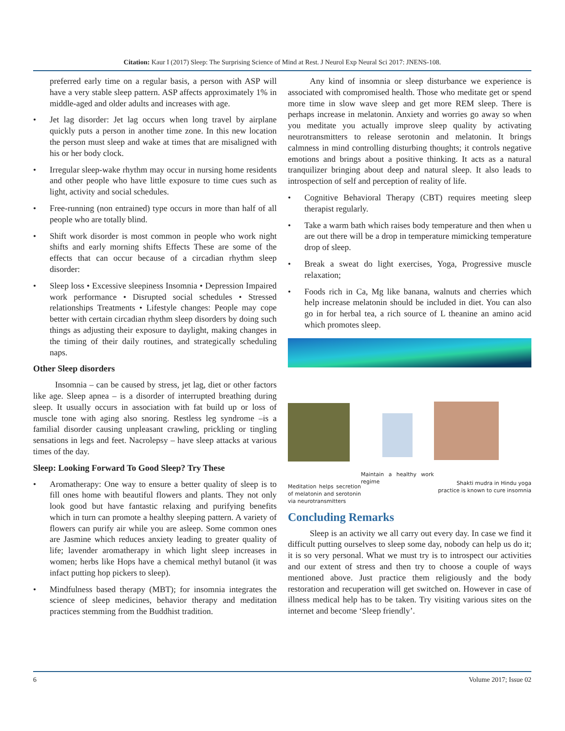Citation: Kaur I (2017) Sleep: The Surprising Science of Mind at Rest. J Neurol Exp Neural Sci 2017: JNENS-108.
preferred early time on a regular basis, a person with ASP will have a very stable sleep pattern. ASP affects approximately 1% in middle-aged and older adults and increases with age.
• Jet lag disorder: Jet lag occurs when long travel by airplane quickly puts a person in another time zone. In this new location the person must sleep and wake at times that are misaligned with his or her body clock.
• Irregular sleep-wake rhythm may occur in nursing home residents and other people who have little exposure to time cues such as light, activity and social schedules.
• Free-running (non entrained) type occurs in more than half of all people who are totally blind.
• Shift work disorder is most common in people who work night shifts and early morning shifts Effects These are some of the effects that can occur because of a circadian rhythm sleep disorder:
• Sleep loss • Excessive sleepiness Insomnia • Depression Impaired work performance • Disrupted social schedules • Stressed relationships Treatments • Lifestyle changes: People may cope better with certain circadian rhythm sleep disorders by doing such things as adjusting their exposure to daylight, making changes in the timing of their daily routines, and strategically scheduling naps.
Other Sleep disorders
Insomnia – can be caused by stress, jet lag, diet or other factors like age. Sleep apnea – is a disorder of interrupted breathing during sleep. It usually occurs in association with fat build up or loss of muscle tone with aging also snoring. Restless leg syndrome –is a familial disorder causing unpleasant crawling, prickling or tingling sensations in legs and feet. Nacrolepsy – have sleep attacks at various times of the day.
Sleep: Looking Forward To Good Sleep? Try These
• Aromatherapy: One way to ensure a better quality of sleep is to fill ones home with beautiful flowers and plants. They not only look good but have fantastic relaxing and purifying benefits which in turn can promote a healthy sleeping pattern. A variety of flowers can purify air while you are asleep. Some common ones are Jasmine which reduces anxiety leading to greater quality of life; lavender aromatherapy in which light sleep increases in women; herbs like Hops have a chemical methyl butanol (it was infact putting hop pickers to sleep).
• Mindfulness based therapy (MBT); for insomnia integrates the science of sleep medicines, behavior therapy and meditation practices stemming from the Buddhist tradition.
Any kind of insomnia or sleep disturbance we experience is associated with compromised health. Those who meditate get or spend more time in slow wave sleep and get more REM sleep. There is perhaps increase in melatonin. Anxiety and worries go away so when you meditate you actually improve sleep quality by activating neurotransmitters to release serotonin and melatonin. It brings calmness in mind controlling disturbing thoughts; it controls negative emotions and brings about a positive thinking. It acts as a natural tranquilizer bringing about deep and natural sleep. It also leads to introspection of self and perception of reality of life.
• Cognitive Behavioral Therapy (CBT) requires meeting sleep therapist regularly.
• Take a warm bath which raises body temperature and then when u are out there will be a drop in temperature mimicking temperature drop of sleep.
• Break a sweat do light exercises, Yoga, Progressive muscle relaxation;
• Foods rich in Ca, Mg like banana, walnuts and cherries which help increase melatonin should be included in diet. You can also go in for herbal tea, a rich source of L theanine an amino acid which promotes sleep.
Meditation helps secretion of melatonin and serotonin via neurotransmitters
Maintain a healthy work regime
Shakti mudra in Hindu yoga practice is known to cure insomnia
Concluding Remarks
Sleep is an activity we all carry out every day. In case we find it difficult putting ourselves to sleep some day, nobody can help us do it; it is so very personal. What we must try is to introspect our activities and our extent of stress and then try to choose a couple of ways mentioned above. Just practice them religiously and the body restoration and recuperation will get switched on. However in case of illness medical help has to be taken. Try visiting various sites on the internet and become ‘Sleep friendly’.
6 Volume 2017; Issue 02